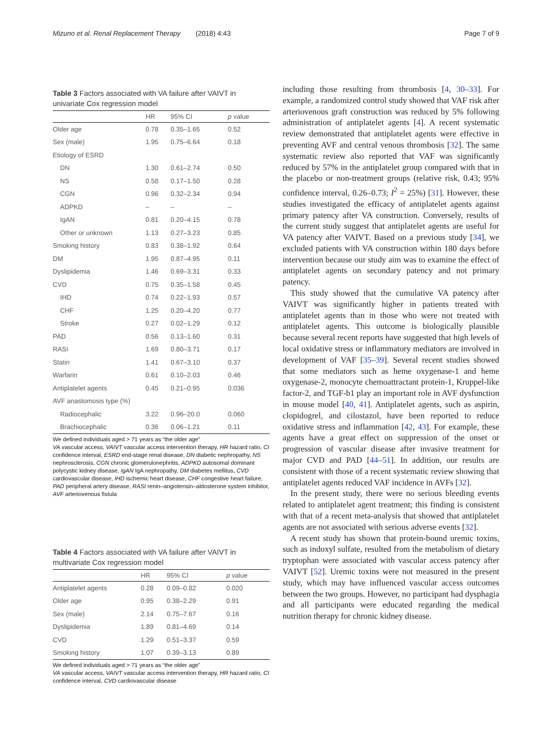Mizuno et al. Renal Replacement Therapy (2018) 4:43 Page 7 of 9
Table 3 Factors associated with VA failure after VAIVT in univariate Cox regression model
| | HR | 95% CI | p value |
| --- | --- | --- | --- |
| Older age | 0.78 | 0.35–1.65 | 0.52 |
| Sex (male) | 1.95 | 0.75–6.64 | 0.18 |
| Etiology of ESRD | | | |
| DN | 1.30 | 0.61–2.74 | 0.50 |
| NS | 0.58 | 0.17–1.50 | 0.28 |
| CGN | 0.96 | 0.32–2.34 | 0.94 |
| ADPKD | – | – | – |
| IgAN | 0.81 | 0.20–4.15 | 0.78 |
| Other or unknown | 1.13 | 0.27–3.23 | 0.85 |
| Smoking history | 0.83 | 0.38–1.92 | 0.64 |
| DM | 1.95 | 0.87–4.95 | 0.11 |
| Dyslipidemia | 1.46 | 0.69–3.31 | 0.33 |
| CVD | 0.75 | 0.35–1.58 | 0.45 |
| IHD | 0.74 | 0.22–1.93 | 0.57 |
| CHF | 1.25 | 0.20–4.20 | 0.77 |
| Stroke | 0.27 | 0.02–1.29 | 0.12 |
| PAD | 0.56 | 0.13–1.60 | 0.31 |
| RASI | 1.69 | 0.80–3.71 | 0.17 |
| Statin | 1.41 | 0.67–3.10 | 0.37 |
| Warfarin | 0.61 | 0.10–2.03 | 0.46 |
| Antiplatelet agents | 0.45 | 0.21–0.95 | 0.036 |
| AVF anastomosis type (%) | | | |
| Radiocephalic | 3.22 | 0.96–20.0 | 0.060 |
| Brachiocephalic | 0.36 | 0.06–1.21 | 0.11 |
We defined individuals aged > 71 years as “the older age”
VA vascular access, VAIVT vascular access intervention therapy, HR hazard ratio, CI confidence interval, ESRD end-stage renal disease, DN diabetic nephropathy, NS nephrosclerosis, CGN chronic glomerulonephritis, ADPKD autosomal dominant polycystic kidney disease, IgAN IgA nephropathy, DM diabetes mellitus, CVD cardiovascular disease, IHD ischemic heart disease, CHF congestive heart failure, PAD peripheral artery disease, RASI renin–angiotensin–aldosterone system inhibitor, AVF arteriovenous fistula
Table 4 Factors associated with VA failure after VAIVT in multivariate Cox regression model
| | HR | 95% CI | p value |
| --- | --- | --- | --- |
| Antiplatelet agents | 0.28 | 0.09–0.82 | 0.020 |
| Older age | 0.95 | 0.38–2.29 | 0.91 |
| Sex (male) | 2.14 | 0.75–7.67 | 0.16 |
| Dyslipidemia | 1.89 | 0.81–4.69 | 0.14 |
| CVD | 1.29 | 0.51–3.37 | 0.59 |
| Smoking history | 1.07 | 0.39–3.13 | 0.89 |
We defined individuals aged > 71 years as “the older age”
VA vascular access, VAIVT vascular access intervention therapy, HR hazard ratio, CI confidence interval, CVD cardiovascular disease
including those resulting from thrombosis [4, 30–33]. For example, a randomized control study showed that VAF risk after arteriovenous graft construction was reduced by 5% following administration of antiplatelet agents [4]. A recent systematic review demonstrated that antiplatelet agents were effective in preventing AVF and central venous thrombosis [32]. The same systematic review also reported that VAF was significantly reduced by 57% in the antiplatelet group compared with that in the placebo or non-treatment groups (relative risk, 0.43; 95% confidence interval, 0.26–0.73; I<sup>2</sup> = 25%) [31]. However, these studies investigated the efficacy of antiplatelet agents against primary patency after VA construction. Conversely, results of the current study suggest that antiplatelet agents are useful for VA patency after VAIVT. Based on a previous study [34], we excluded patients with VA construction within 180 days before intervention because our study aim was to examine the effect of antiplatelet agents on secondary patency and not primary patency.
This study showed that the cumulative VA patency after VAIVT was significantly higher in patients treated with antiplatelet agents than in those who were not treated with antiplatelet agents. This outcome is biologically plausible because several recent reports have suggested that high levels of local oxidative stress or inflammatory mediators are involved in development of VAF [35–39]. Several recent studies showed that some mediators such as heme oxygenase-1 and heme oxygenase-2, monocyte chemoattractant protein-1, Kruppel-like factor-2, and TGF-b1 play an important role in AVF dysfunction in mouse model [40, 41]. Antiplatelet agents, such as aspirin, clopidogrel, and cilostazol, have been reported to reduce oxidative stress and inflammation [42, 43]. For example, these agents have a great effect on suppression of the onset or progression of vascular disease after invasive treatment for major CVD and PAD [44–51]. In addition, our results are consistent with those of a recent systematic review showing that antiplatelet agents reduced VAF incidence in AVFs [32].
In the present study, there were no serious bleeding events related to antiplatelet agent treatment; this finding is consistent with that of a recent meta-analysis that showed that antiplatelet agents are not associated with serious adverse events [32].
A recent study has shown that protein-bound uremic toxins, such as indoxyl sulfate, resulted from the metabolism of dietary tryptophan were associated with vascular access patency after VAIVT [52]. Uremic toxins were not measured in the present study, which may have influenced vascular access outcomes between the two groups. However, no participant had dysphagia and all participants were educated regarding the medical nutrition therapy for chronic kidney disease.